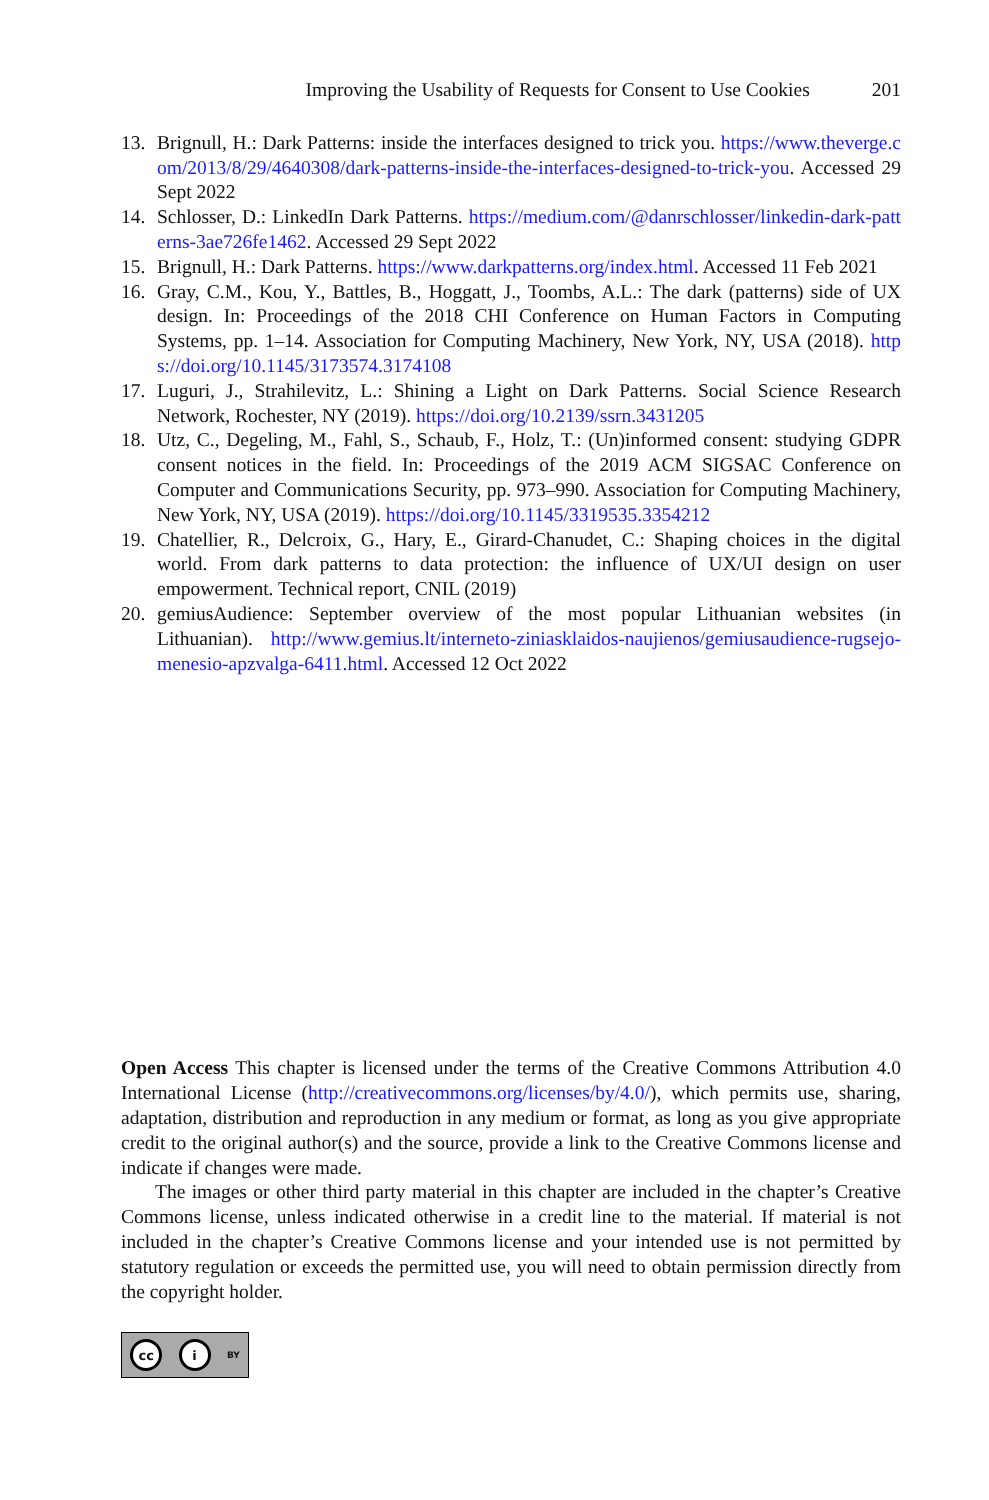Improving the Usability of Requests for Consent to Use Cookies 201
13. Brignull, H.: Dark Patterns: inside the interfaces designed to trick you. https://www.theverge.com/2013/8/29/4640308/dark-patterns-inside-the-interfaces-designed-to-trick-you. Accessed 29 Sept 2022
14. Schlosser, D.: LinkedIn Dark Patterns. https://medium.com/@danrschlosser/linkedin-dark-patterns-3ae726fe1462. Accessed 29 Sept 2022
15. Brignull, H.: Dark Patterns. https://www.darkpatterns.org/index.html. Accessed 11 Feb 2021
16. Gray, C.M., Kou, Y., Battles, B., Hoggatt, J., Toombs, A.L.: The dark (patterns) side of UX design. In: Proceedings of the 2018 CHI Conference on Human Factors in Computing Systems, pp. 1–14. Association for Computing Machinery, New York, NY, USA (2018). https://doi.org/10.1145/3173574.3174108
17. Luguri, J., Strahilevitz, L.: Shining a Light on Dark Patterns. Social Science Research Network, Rochester, NY (2019). https://doi.org/10.2139/ssrn.3431205
18. Utz, C., Degeling, M., Fahl, S., Schaub, F., Holz, T.: (Un)informed consent: studying GDPR consent notices in the field. In: Proceedings of the 2019 ACM SIGSAC Conference on Computer and Communications Security, pp. 973–990. Association for Computing Machinery, New York, NY, USA (2019). https://doi.org/10.1145/3319535.3354212
19. Chatellier, R., Delcroix, G., Hary, E., Girard-Chanudet, C.: Shaping choices in the digital world. From dark patterns to data protection: the influence of UX/UI design on user empowerment. Technical report, CNIL (2019)
20. gemiusAudience: September overview of the most popular Lithuanian websites (in Lithuanian). http://www.gemius.lt/interneto-ziniasklaidos-naujienos/gemiusaudience-rugsejo-menesio-apzvalga-6411.html. Accessed 12 Oct 2022
Open Access This chapter is licensed under the terms of the Creative Commons Attribution 4.0 International License (http://creativecommons.org/licenses/by/4.0/), which permits use, sharing, adaptation, distribution and reproduction in any medium or format, as long as you give appropriate credit to the original author(s) and the source, provide a link to the Creative Commons license and indicate if changes were made.
The images or other third party material in this chapter are included in the chapter’s Creative Commons license, unless indicated otherwise in a credit line to the material. If material is not included in the chapter’s Creative Commons license and your intended use is not permitted by statutory regulation or exceeds the permitted use, you will need to obtain permission directly from the copyright holder.
cc i BY